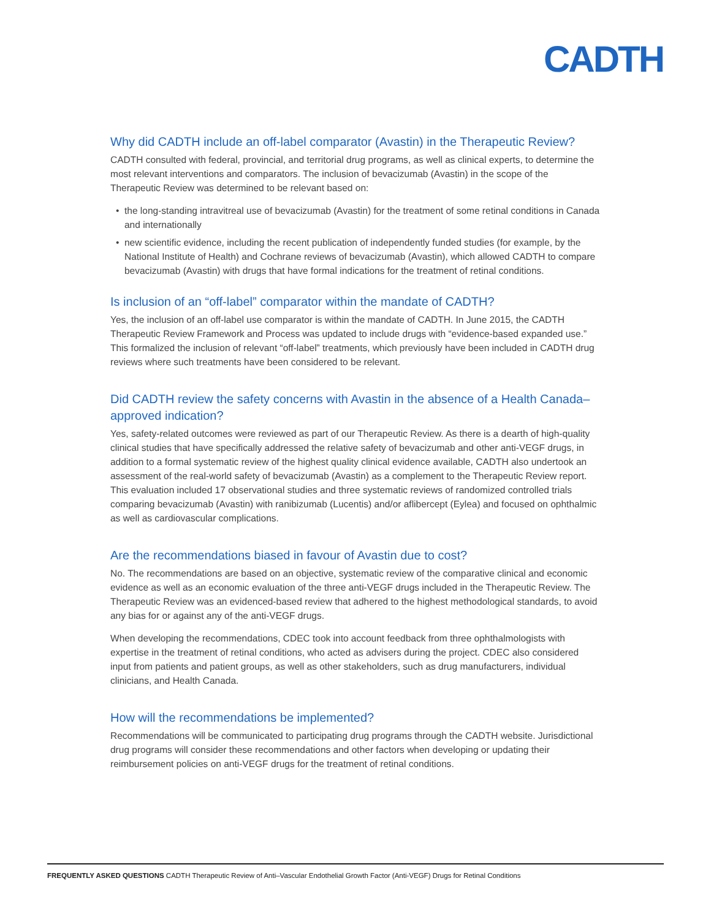CADTH
Why did CADTH include an off-label comparator (Avastin) in the Therapeutic Review?
CADTH consulted with federal, provincial, and territorial drug programs, as well as clinical experts, to determine the most relevant interventions and comparators. The inclusion of bevacizumab (Avastin) in the scope of the Therapeutic Review was determined to be relevant based on:
• the long-standing intravitreal use of bevacizumab (Avastin) for the treatment of some retinal conditions in Canada and internationally
• new scientific evidence, including the recent publication of independently funded studies (for example, by the National Institute of Health) and Cochrane reviews of bevacizumab (Avastin), which allowed CADTH to compare bevacizumab (Avastin) with drugs that have formal indications for the treatment of retinal conditions.
Is inclusion of an “off-label” comparator within the mandate of CADTH?
Yes, the inclusion of an off-label use comparator is within the mandate of CADTH. In June 2015, the CADTH Therapeutic Review Framework and Process was updated to include drugs with “evidence-based expanded use.” This formalized the inclusion of relevant “off-label” treatments, which previously have been included in CADTH drug reviews where such treatments have been considered to be relevant.
Did CADTH review the safety concerns with Avastin in the absence of a Health Canada–approved indication?
Yes, safety-related outcomes were reviewed as part of our Therapeutic Review. As there is a dearth of high-quality clinical studies that have specifically addressed the relative safety of bevacizumab and other anti-VEGF drugs, in addition to a formal systematic review of the highest quality clinical evidence available, CADTH also undertook an assessment of the real-world safety of bevacizumab (Avastin) as a complement to the Therapeutic Review report. This evaluation included 17 observational studies and three systematic reviews of randomized controlled trials comparing bevacizumab (Avastin) with ranibizumab (Lucentis) and/or aflibercept (Eylea) and focused on ophthalmic as well as cardiovascular complications.
Are the recommendations biased in favour of Avastin due to cost?
No. The recommendations are based on an objective, systematic review of the comparative clinical and economic evidence as well as an economic evaluation of the three anti-VEGF drugs included in the Therapeutic Review. The Therapeutic Review was an evidenced-based review that adhered to the highest methodological standards, to avoid any bias for or against any of the anti-VEGF drugs.
When developing the recommendations, CDEC took into account feedback from three ophthalmologists with expertise in the treatment of retinal conditions, who acted as advisers during the project. CDEC also considered input from patients and patient groups, as well as other stakeholders, such as drug manufacturers, individual clinicians, and Health Canada.
How will the recommendations be implemented?
Recommendations will be communicated to participating drug programs through the CADTH website. Jurisdictional drug programs will consider these recommendations and other factors when developing or updating their reimbursement policies on anti-VEGF drugs for the treatment of retinal conditions.
FREQUENTLY ASKED QUESTIONS CADTH Therapeutic Review of Anti–Vascular Endothelial Growth Factor (Anti-VEGF) Drugs for Retinal Conditions